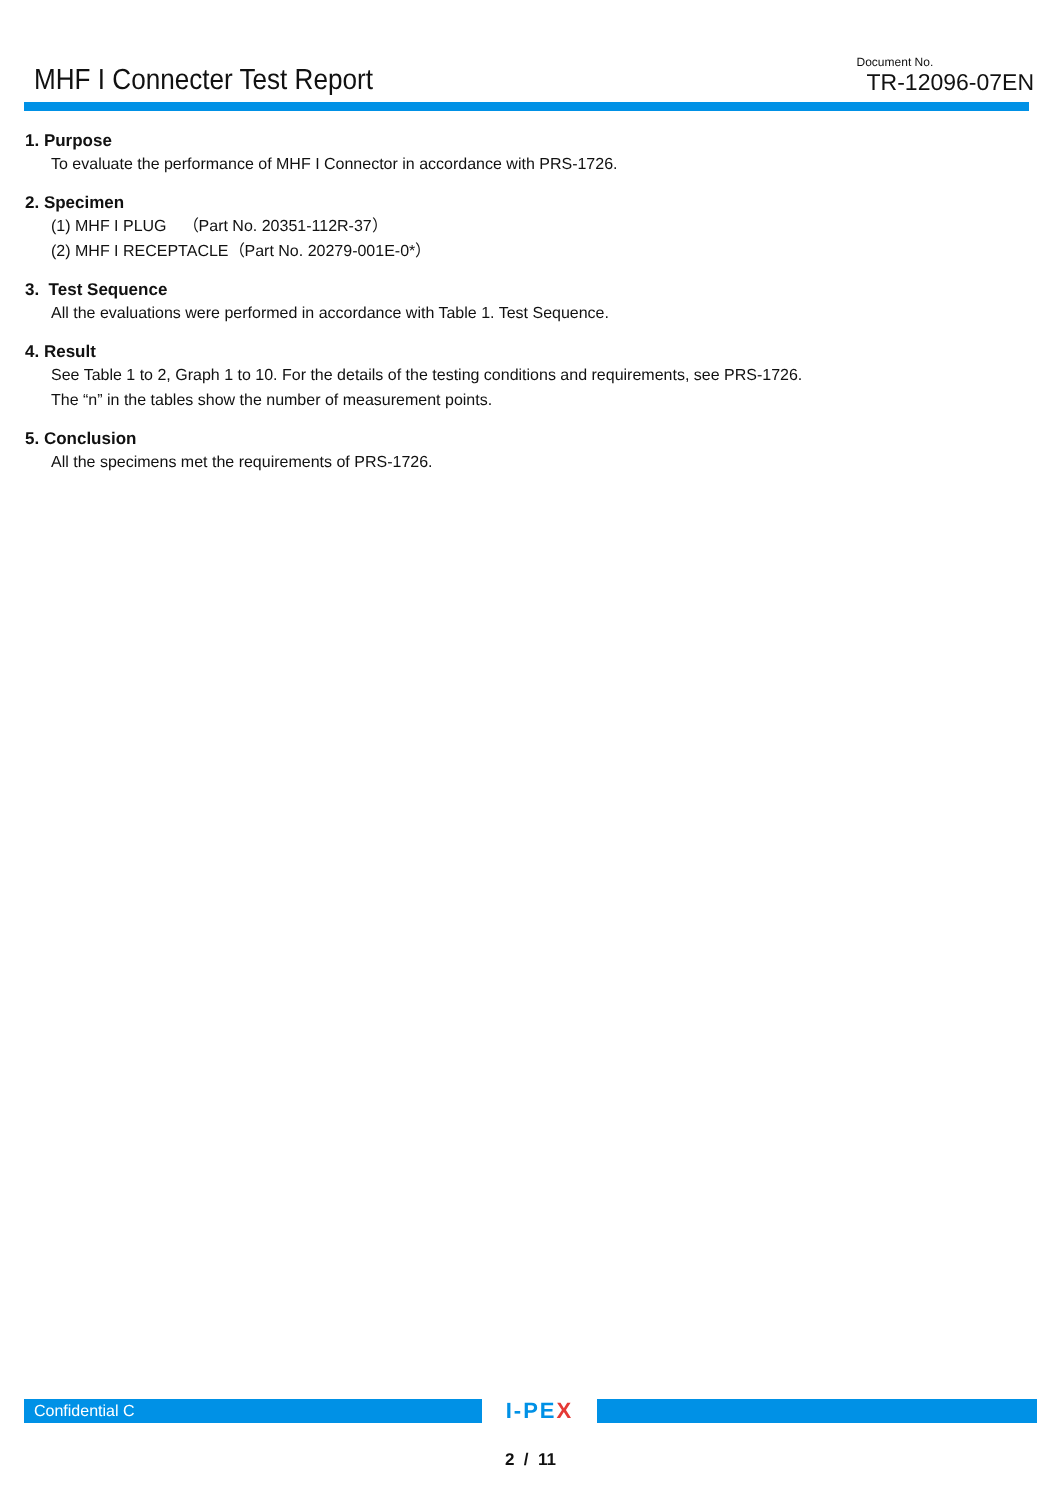MHF I Connecter Test Report
Document No.
TR-12096-07EN
1. Purpose
To evaluate the performance of MHF I Connector in accordance with PRS-1726.
2. Specimen
(1) MHF I PLUG　（Part No. 20351-112R-37）
(2) MHF I RECEPTACLE（Part No. 20279-001E-0*）
3. Test Sequence
All the evaluations were performed in accordance with Table 1. Test Sequence.
4. Result
See Table 1 to 2, Graph 1 to 10. For the details of the testing conditions and requirements, see PRS-1726.
The “n” in the tables show the number of measurement points.
5. Conclusion
All the specimens met the requirements of PRS-1726.
Confidential C
I-PEX
2 / 11